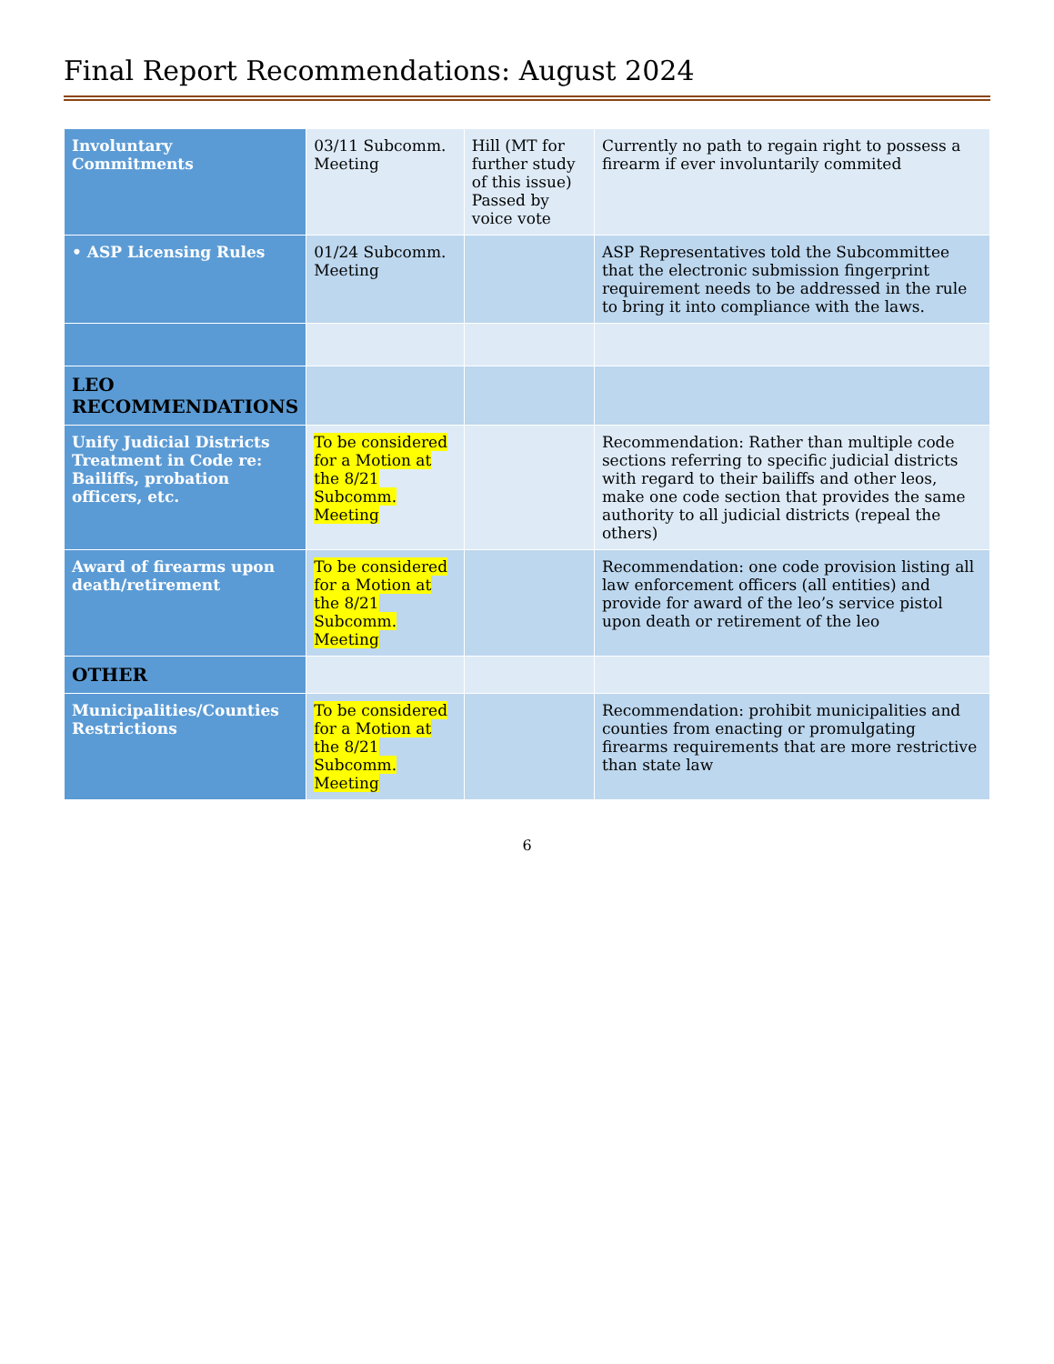Final Report Recommendations: August 2024
| Involuntary Commitments | 03/11 Subcomm. Meeting | Hill (MT for further study of this issue) Passed by voice vote | Currently no path to regain right to possess a firearm if ever involuntarily commited |
| • ASP Licensing Rules | 01/24 Subcomm. Meeting | | ASP Representatives told the Subcommittee that the electronic submission fingerprint requirement needs to be addressed in the rule to bring it into compliance with the laws. |
| LEO RECOMMENDATIONS | | | |
| Unify Judicial Districts Treatment in Code re: Bailiffs, probation officers, etc. | To be considered for a Motion at the 8/21 Subcomm. Meeting | | Recommendation: Rather than multiple code sections referring to specific judicial districts with regard to their bailiffs and other leos, make one code section that provides the same authority to all judicial districts (repeal the others) |
| Award of firearms upon death/retirement | To be considered for a Motion at the 8/21 Subcomm. Meeting | | Recommendation: one code provision listing all law enforcement officers (all entities) and provide for award of the leo’s service pistol upon death or retirement of the leo |
| OTHER | | | |
| Municipalities/Counties Restrictions | To be considered for a Motion at the 8/21 Subcomm. Meeting | | Recommendation: prohibit municipalities and counties from enacting or promulgating firearms requirements that are more restrictive than state law |
6